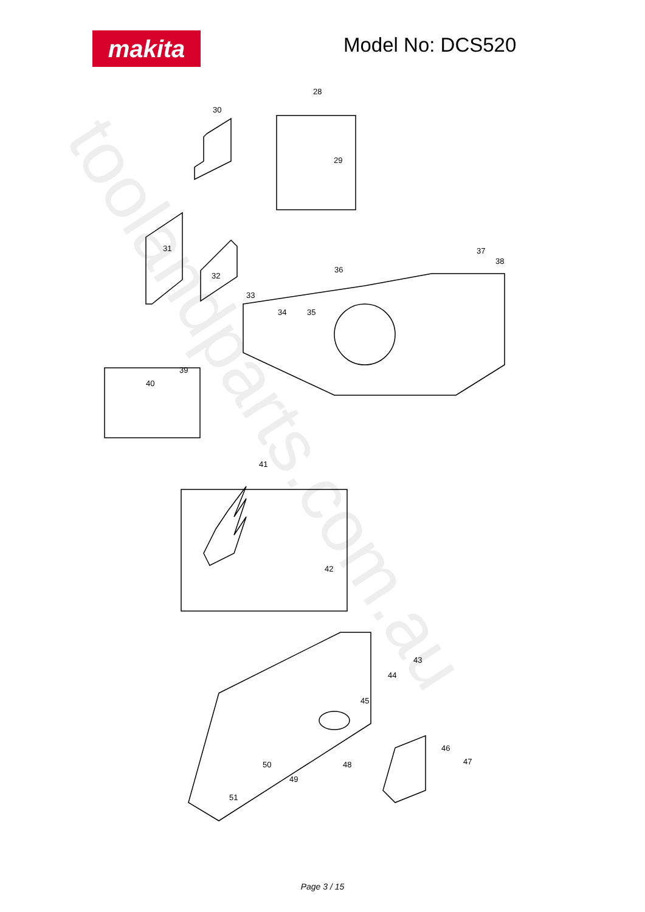makita Model No: DCS520
toolandparts.com.au
28
30
29
31
32
33
34
35
36
37
38
39
40
41
42
43
44
45
46
47
48
49
50
51
Page 3 / 15